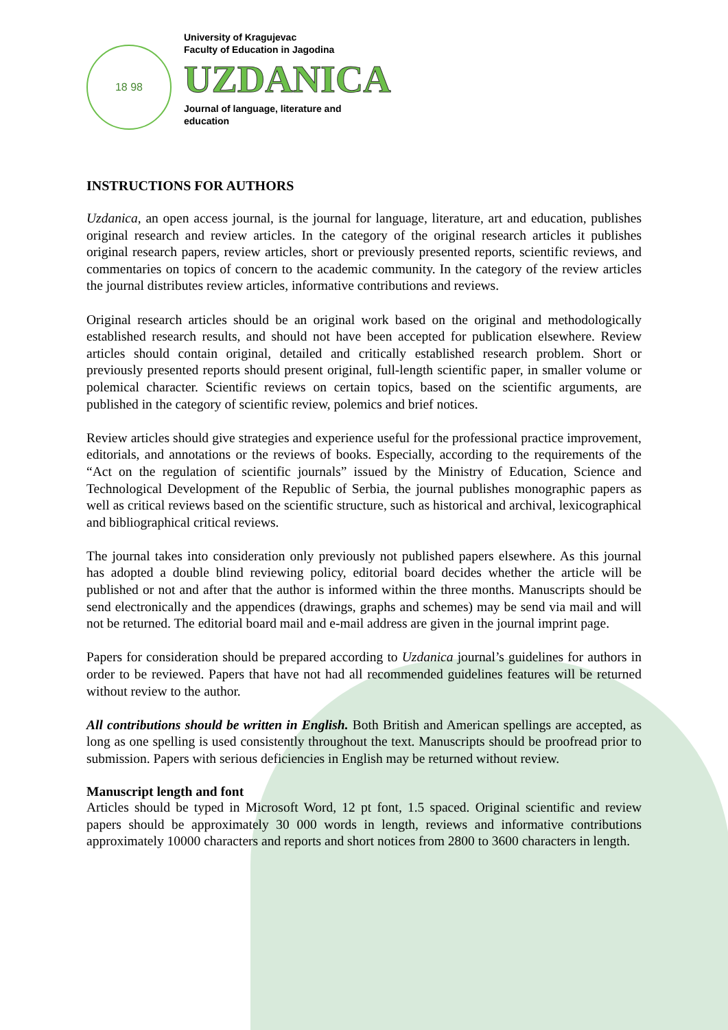18 98
University of Kragujevac
Faculty of Education in Jagodina
UZDANICA
Journal of language, literature and
education
INSTRUCTIONS FOR AUTHORS
Uzdanica, an open access journal, is the journal for language, literature, art and education, publishes original research and review articles. In the category of the original research articles it publishes original research papers, review articles, short or previously presented reports, scientific reviews, and commentaries on topics of concern to the academic community. In the category of the review articles the journal distributes review articles, informative contributions and reviews.
Original research articles should be an original work based on the original and methodologically established research results, and should not have been accepted for publication elsewhere. Review articles should contain original, detailed and critically established research problem. Short or previously presented reports should present original, full-length scientific paper, in smaller volume or polemical character. Scientific reviews on certain topics, based on the scientific arguments, are published in the category of scientific review, polemics and brief notices.
Review articles should give strategies and experience useful for the professional practice improvement, editorials, and annotations or the reviews of books. Especially, according to the requirements of the “Act on the regulation of scientific journals” issued by the Ministry of Education, Science and Technological Development of the Republic of Serbia, the journal publishes monographic papers as well as critical reviews based on the scientific structure, such as historical and archival, lexicographical and bibliographical critical reviews.
The journal takes into consideration only previously not published papers elsewhere. As this journal has adopted a double blind reviewing policy, editorial board decides whether the article will be published or not and after that the author is informed within the three months. Manuscripts should be send electronically and the appendices (drawings, graphs and schemes) may be send via mail and will not be returned. The editorial board mail and e-mail address are given in the journal imprint page.
Papers for consideration should be prepared according to Uzdanica journal’s guidelines for authors in order to be reviewed. Papers that have not had all recommended guidelines features will be returned without review to the author.
All contributions should be written in English. Both British and American spellings are accepted, as long as one spelling is used consistently throughout the text. Manuscripts should be proofread prior to submission. Papers with serious deficiencies in English may be returned without review.
Manuscript length and font
Articles should be typed in Microsoft Word, 12 pt font, 1.5 spaced. Original scientific and review papers should be approximately 30 000 words in length, reviews and informative contributions approximately 10000 characters and reports and short notices from 2800 to 3600 characters in length.